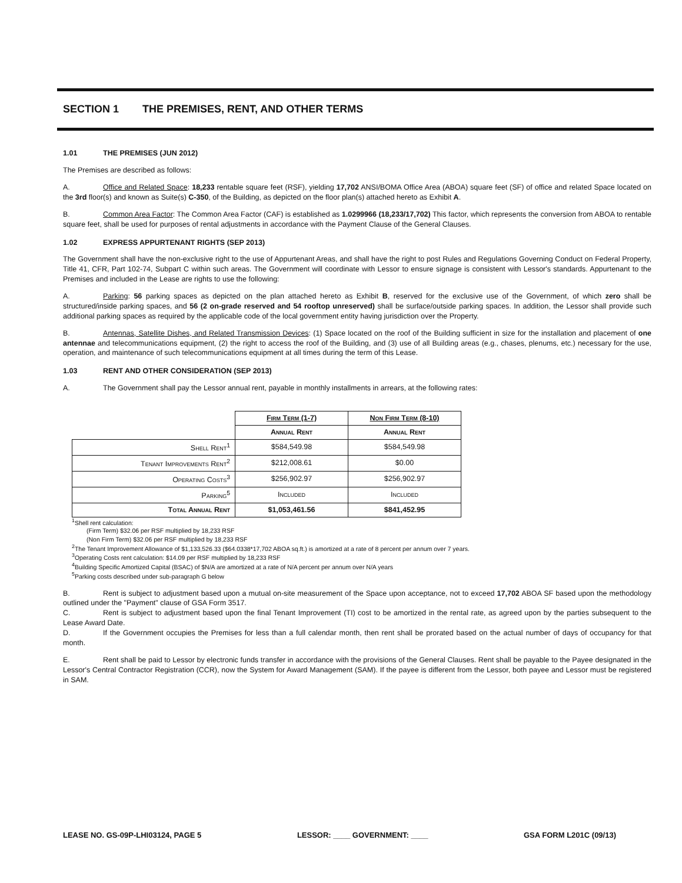SECTION 1 THE PREMISES, RENT, AND OTHER TERMS
1.01 THE PREMISES (JUN 2012)
The Premises are described as follows:
A. Office and Related Space: 18,233 rentable square feet (RSF), yielding 17,702 ANSI/BOMA Office Area (ABOA) square feet (SF) of office and related Space located on the 3rd floor(s) and known as Suite(s) C-350, of the Building, as depicted on the floor plan(s) attached hereto as Exhibit A.
B. Common Area Factor: The Common Area Factor (CAF) is established as 1.0299966 (18,233/17,702) This factor, which represents the conversion from ABOA to rentable square feet, shall be used for purposes of rental adjustments in accordance with the Payment Clause of the General Clauses.
1.02 EXPRESS APPURTENANT RIGHTS (SEP 2013)
The Government shall have the non-exclusive right to the use of Appurtenant Areas, and shall have the right to post Rules and Regulations Governing Conduct on Federal Property, Title 41, CFR, Part 102-74, Subpart C within such areas. The Government will coordinate with Lessor to ensure signage is consistent with Lessor's standards. Appurtenant to the Premises and included in the Lease are rights to use the following:
A. Parking: 56 parking spaces as depicted on the plan attached hereto as Exhibit B, reserved for the exclusive use of the Government, of which zero shall be structured/inside parking spaces, and 56 (2 on-grade reserved and 54 rooftop unreserved) shall be surface/outside parking spaces. In addition, the Lessor shall provide such additional parking spaces as required by the applicable code of the local government entity having jurisdiction over the Property.
B. Antennas, Satellite Dishes, and Related Transmission Devices: (1) Space located on the roof of the Building sufficient in size for the installation and placement of one antennae and telecommunications equipment, (2) the right to access the roof of the Building, and (3) use of all Building areas (e.g., chases, plenums, etc.) necessary for the use, operation, and maintenance of such telecommunications equipment at all times during the term of this Lease.
1.03 RENT AND OTHER CONSIDERATION (SEP 2013)
A. The Government shall pay the Lessor annual rent, payable in monthly installments in arrears, at the following rates:
| | Firm Term (1-7) | Non Firm Term (8-10) |
| --- | --- | --- |
| | Annual Rent | Annual Rent |
| Shell Rent<sup>1</sup> | $584,549.98 | $584,549.98 |
| Tenant Improvements Rent<sup>2</sup> | $212,008.61 | $0.00 |
| Operating Costs<sup>3</sup> | $256,902.97 | $256,902.97 |
| Parking<sup>5</sup> | Included | Included |
| Total Annual Rent | $1,053,461.56 | $841,452.95 |
<sup>1</sup> Shell rent calculation:
(Firm Term) $32.06 per RSF multiplied by 18,233 RSF
(Non Firm Term) $32.06 per RSF multiplied by 18,233 RSF
<sup>2</sup> The Tenant Improvement Allowance of $1,133,526.33 ($64.0338*17,702 ABOA sq.ft.) is amortized at a rate of 8 percent per annum over 7 years.
<sup>3</sup> Operating Costs rent calculation: $14.09 per RSF multiplied by 18,233 RSF
<sup>4</sup> Building Specific Amortized Capital (BSAC) of $N/A are amortized at a rate of N/A percent per annum over N/A years
<sup>5</sup> Parking costs described under sub-paragraph G below
B. Rent is subject to adjustment based upon a mutual on-site measurement of the Space upon acceptance, not to exceed 17,702 ABOA SF based upon the methodology outlined under the "Payment" clause of GSA Form 3517.
C. Rent is subject to adjustment based upon the final Tenant Improvement (TI) cost to be amortized in the rental rate, as agreed upon by the parties subsequent to the Lease Award Date.
D. If the Government occupies the Premises for less than a full calendar month, then rent shall be prorated based on the actual number of days of occupancy for that month.
E. Rent shall be paid to Lessor by electronic funds transfer in accordance with the provisions of the General Clauses. Rent shall be payable to the Payee designated in the Lessor's Central Contractor Registration (CCR), now the System for Award Management (SAM). If the payee is different from the Lessor, both payee and Lessor must be registered in SAM.
LEASE NO. GS-09P-LHI03124, PAGE 5 LESSOR: ____ GOVERNMENT: ____ GSA FORM L201C (09/13)